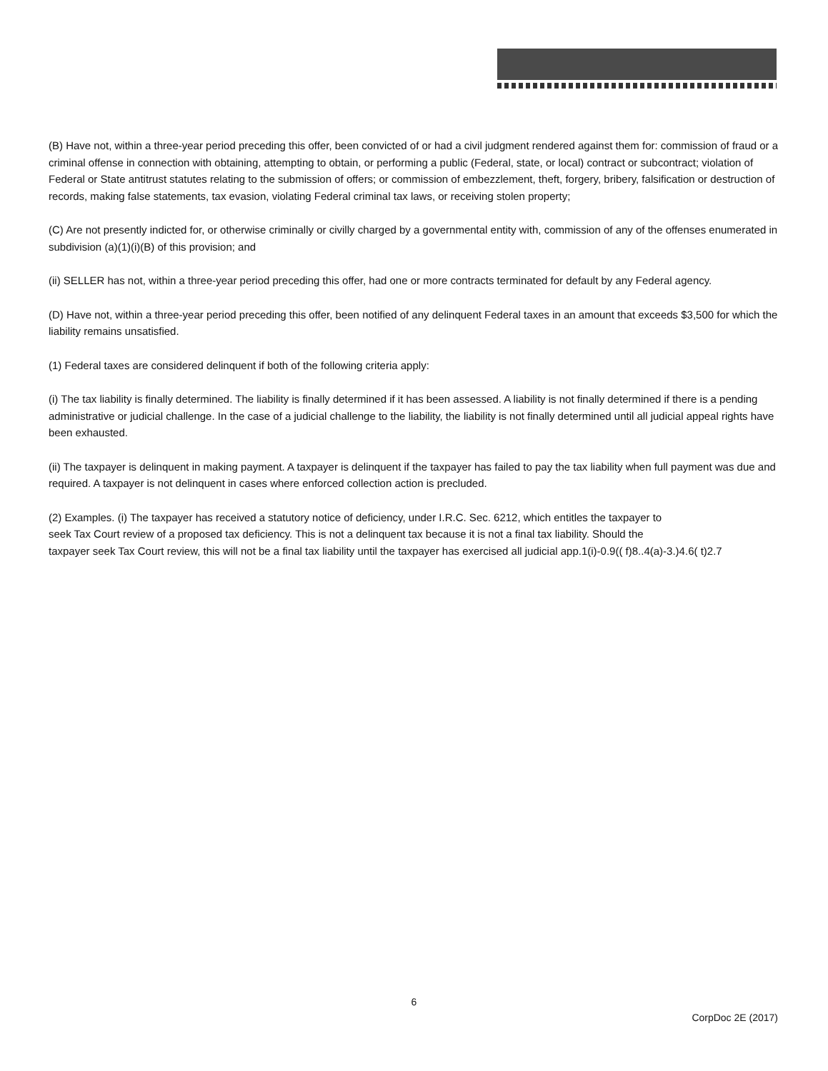(B) Have not, within a three-year period preceding this offer, been convicted of or had a civil judgment rendered against them for: commission of fraud or a criminal offense in connection with obtaining, attempting to obtain, or performing a public (Federal, state, or local) contract or subcontract; violation of Federal or State antitrust statutes relating to the submission of offers; or commission of embezzlement, theft, forgery, bribery, falsification or destruction of records, making false statements, tax evasion, violating Federal criminal tax laws, or receiving stolen property;
(C) Are not presently indicted for, or otherwise criminally or civilly charged by a governmental entity with, commission of any of the offenses enumerated in subdivision (a)(1)(i)(B) of this provision; and
(ii) SELLER has not, within a three-year period preceding this offer, had one or more contracts terminated for default by any Federal agency.
(D) Have not, within a three-year period preceding this offer, been notified of any delinquent Federal taxes in an amount that exceeds $3,500 for which the liability remains unsatisfied.
(1) Federal taxes are considered delinquent if both of the following criteria apply:
(i) The tax liability is finally determined. The liability is finally determined if it has been assessed. A liability is not finally determined if there is a pending administrative or judicial challenge. In the case of a judicial challenge to the liability, the liability is not finally determined until all judicial appeal rights have been exhausted.
(ii) The taxpayer is delinquent in making payment. A taxpayer is delinquent if the taxpayer has failed to pay the tax liability when full payment was due and required. A taxpayer is not delinquent in cases where enforced collection action is precluded.
(2) Examples. (i) The taxpayer has received a statutory notice of deficiency, under I.R.C. Sec. 6212, which entitles the taxpayer to
seek Tax Court review of a proposed tax deficiency. This is not a delinquent tax because it is not a final tax liability. Should the
taxpayer seek Tax Court review, this will not be a final tax liability until the taxpayer has exercised all judicial app.1(i)-0.9(( f)8..4(a)-3.)4.6( t)2.7
6
CorpDoc 2E (2017)